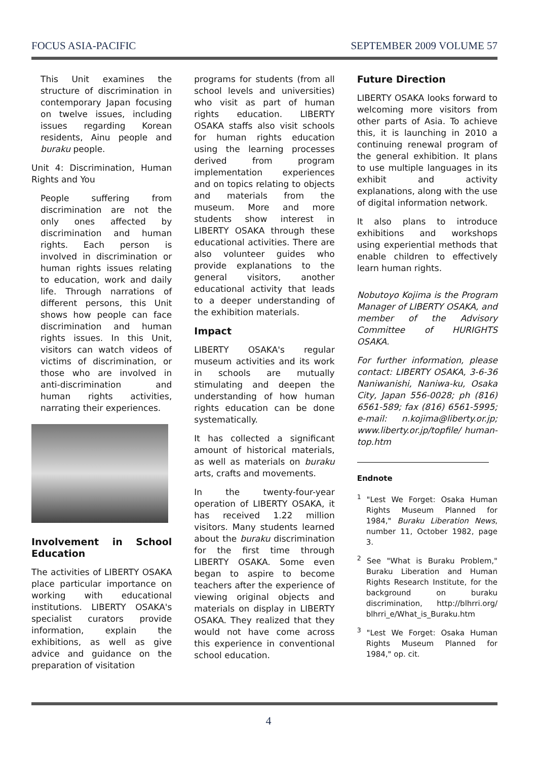FOCUS ASIA-PACIFIC SEPTEMBER 2009 VOLUME 57
This Unit examines the structure of discrimination in contemporary Japan focusing on twelve issues, including issues regarding Korean residents, Ainu people and buraku people.
Unit 4: Discrimination, Human Rights and You
People suffering from discrimination are not the only ones affected by discrimination and human rights. Each person is involved in discrimination or human rights issues relating to education, work and daily life. Through narrations of different persons, this Unit shows how people can face discrimination and human rights issues. In this Unit, visitors can watch videos of victims of discrimination, or those who are involved in anti-discrimination and human rights activities, narrating their experiences.
Involvement in School Education
The activities of LIBERTY OSAKA place particular importance on working with educational institutions. LIBERTY OSAKA's specialist curators provide information, explain the exhibitions, as well as give advice and guidance on the preparation of visitation
programs for students (from all school levels and universities) who visit as part of human rights education. LIBERTY OSAKA staffs also visit schools for human rights education using the learning processes derived from program implementation experiences and on topics relating to objects and materials from the museum. More and more students show interest in LIBERTY OSAKA through these educational activities. There are also volunteer guides who provide explanations to the general visitors, another educational activity that leads to a deeper understanding of the exhibition materials.
Impact
LIBERTY OSAKA's regular museum activities and its work in schools are mutually stimulating and deepen the understanding of how human rights education can be done systematically.
It has collected a significant amount of historical materials, as well as materials on buraku arts, crafts and movements.
In the twenty-four-year operation of LIBERTY OSAKA, it has received 1.22 million visitors. Many students learned about the buraku discrimination for the first time through LIBERTY OSAKA. Some even began to aspire to become teachers after the experience of viewing original objects and materials on display in LIBERTY OSAKA. They realized that they would not have come across this experience in conventional school education.
Future Direction
LIBERTY OSAKA looks forward to welcoming more visitors from other parts of Asia. To achieve this, it is launching in 2010 a continuing renewal program of the general exhibition. It plans to use multiple languages in its exhibit and activity explanations, along with the use of digital information network.
It also plans to introduce exhibitions and workshops using experiential methods that enable children to effectively learn human rights.
Nobutoyo Kojima is the Program Manager of LIBERTY OSAKA, and member of the Advisory Committee of HURIGHTS OSAKA.
For further information, please contact: LIBERTY OSAKA, 3-6-36 Naniwanishi, Naniwa-ku, Osaka City, Japan 556-0028; ph (816) 6561-589; fax (816) 6561-5995; e-mail: n.kojima@liberty.or.jp; www.liberty.or.jp/topfile/ human-top.htm
Endnote
<sup>1</sup> "Lest We Forget: Osaka Human Rights Museum Planned for 1984," Buraku Liberation News, number 11, October 1982, page 3.
<sup>2</sup> See "What is Buraku Problem," Buraku Liberation and Human Rights Research Institute, for the background on buraku discrimination, http://blhrri.org/ blhrri_e/What_is_Buraku.htm
<sup>3</sup> "Lest We Forget: Osaka Human Rights Museum Planned for 1984," op. cit.
4